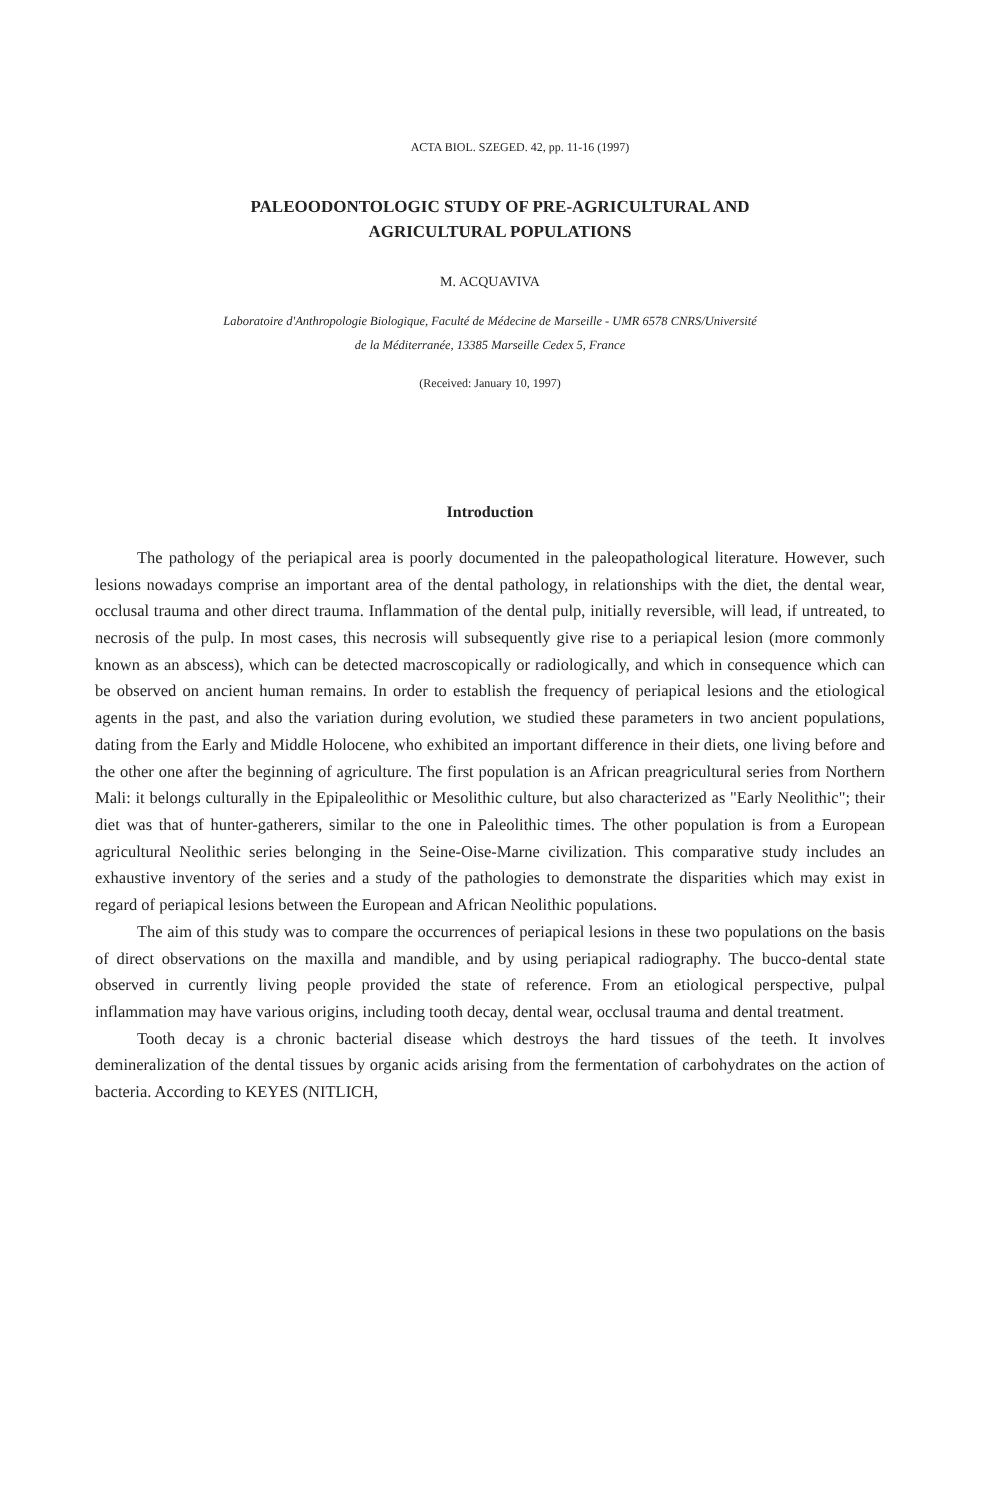ACTA BIOL. SZEGED. 42, pp. 11-16 (1997)
PALEOODONTOLOGIC STUDY OF PRE-AGRICULTURAL AND
AGRICULTURAL POPULATIONS
M. ACQUAVIVA
Laboratoire d'Anthropologie Biologique, Faculté de Médecine de Marseille - UMR 6578 CNRS/Université
de la Méditerranée, 13385 Marseille Cedex 5, France
(Received: January 10, 1997)
Introduction
The pathology of the periapical area is poorly documented in the paleopathological literature. However, such lesions nowadays comprise an important area of the dental pathology, in relationships with the diet, the dental wear, occlusal trauma and other direct trauma. Inflammation of the dental pulp, initially reversible, will lead, if untreated, to necrosis of the pulp. In most cases, this necrosis will subsequently give rise to a periapical lesion (more commonly known as an abscess), which can be detected macroscopically or radiologically, and which in consequence which can be observed on ancient human remains. In order to establish the frequency of periapical lesions and the etiological agents in the past, and also the variation during evolution, we studied these parameters in two ancient populations, dating from the Early and Middle Holocene, who exhibited an important difference in their diets, one living before and the other one after the beginning of agriculture. The first population is an African preagricultural series from Northern Mali: it belongs culturally in the Epipaleolithic or Mesolithic culture, but also characterized as "Early Neolithic"; their diet was that of hunter-gatherers, similar to the one in Paleolithic times. The other population is from a European agricultural Neolithic series belonging in the Seine-Oise-Marne civilization. This comparative study includes an exhaustive inventory of the series and a study of the pathologies to demonstrate the disparities which may exist in regard of periapical lesions between the European and African Neolithic populations.
The aim of this study was to compare the occurrences of periapical lesions in these two populations on the basis of direct observations on the maxilla and mandible, and by using periapical radiography. The bucco-dental state observed in currently living people provided the state of reference. From an etiological perspective, pulpal inflammation may have various origins, including tooth decay, dental wear, occlusal trauma and dental treatment.
Tooth decay is a chronic bacterial disease which destroys the hard tissues of the teeth. It involves demineralization of the dental tissues by organic acids arising from the fermentation of carbohydrates on the action of bacteria. According to KEYES (NITLICH,